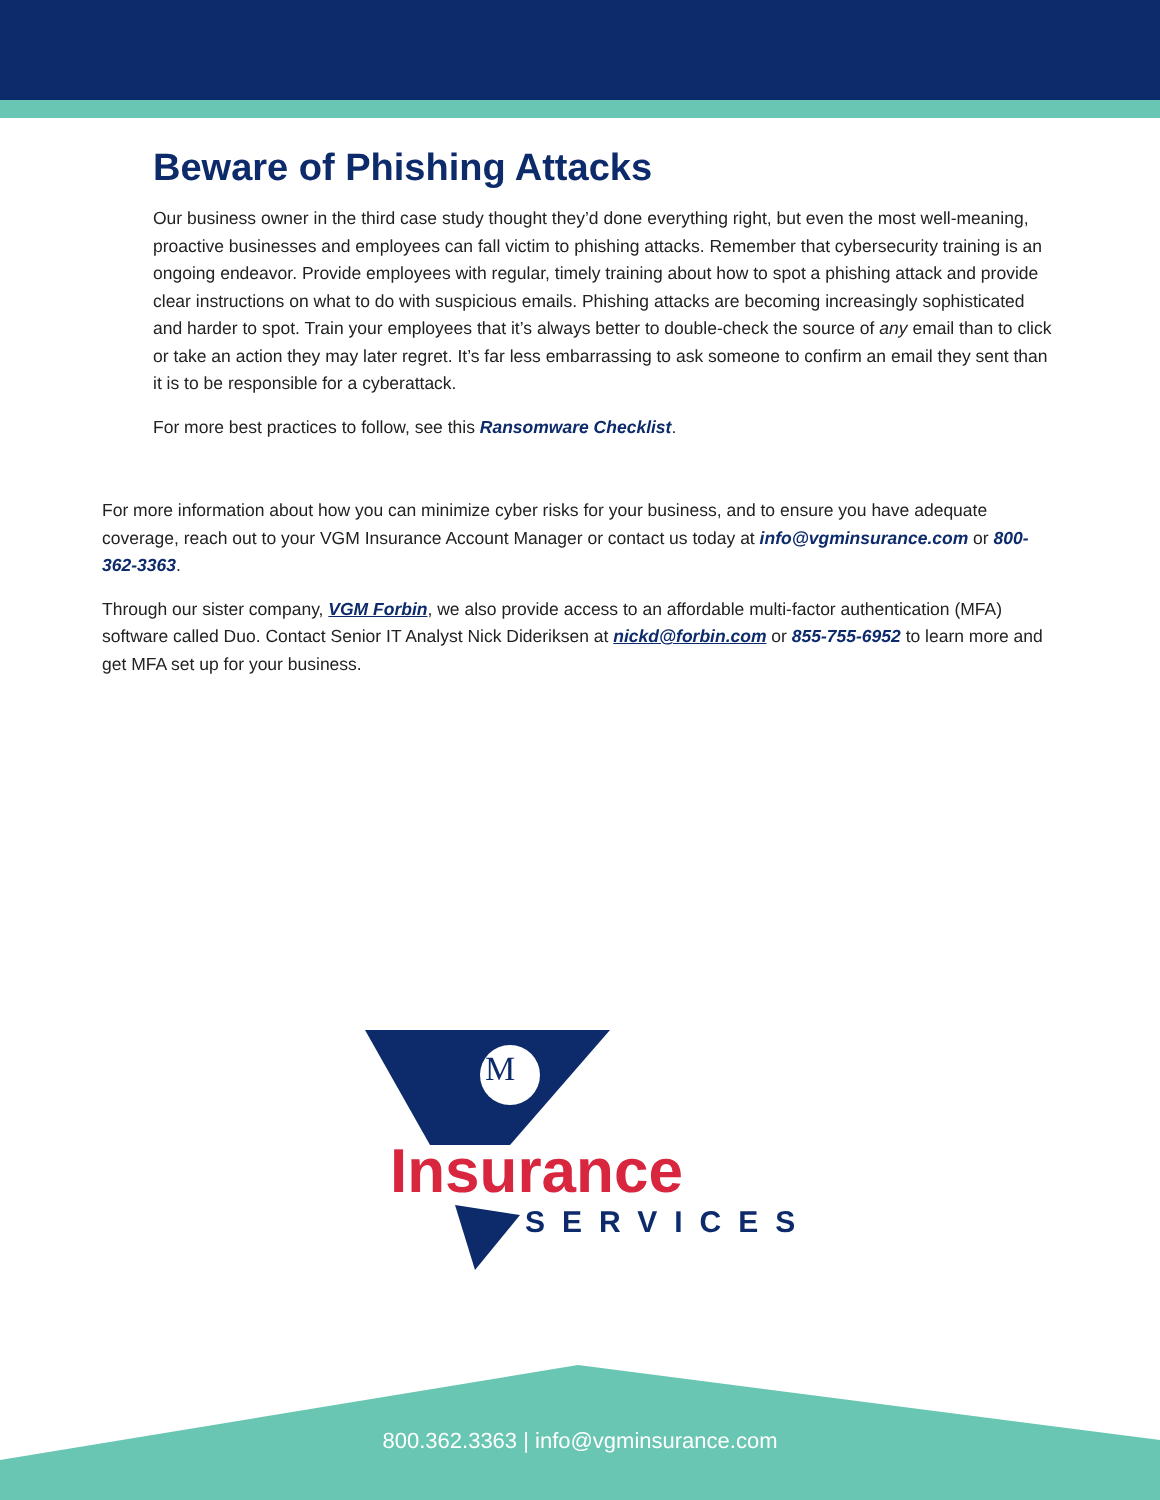Beware of Phishing Attacks
Our business owner in the third case study thought they’d done everything right, but even the most well-meaning, proactive businesses and employees can fall victim to phishing attacks. Remember that cybersecurity training is an ongoing endeavor. Provide employees with regular, timely training about how to spot a phishing attack and provide clear instructions on what to do with suspicious emails. Phishing attacks are becoming increasingly sophisticated and harder to spot. Train your employees that it’s always better to double-check the source of any email than to click or take an action they may later regret. It’s far less embarrassing to ask someone to confirm an email they sent than it is to be responsible for a cyberattack.
For more best practices to follow, see this Ransomware Checklist.
For more information about how you can minimize cyber risks for your business, and to ensure you have adequate coverage, reach out to your VGM Insurance Account Manager or contact us today at info@vgminsurance.com or 800-362-3363.
Through our sister company, VGM Forbin, we also provide access to an affordable multi-factor authentication (MFA) software called Duo. Contact Senior IT Analyst Nick Dideriksen at nickd@forbin.com or 855-755-6952 to learn more and get MFA set up for your business.
M
Insurance
SERVICES
800.362.3363 | info@vgminsurance.com